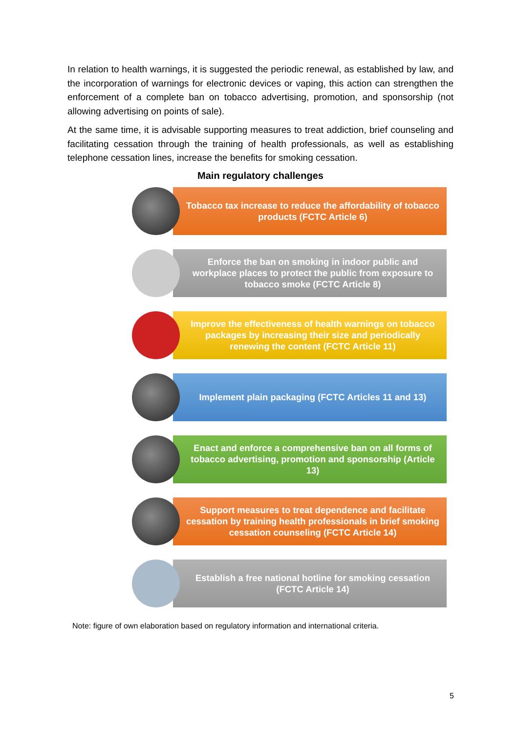In relation to health warnings, it is suggested the periodic renewal, as established by law, and the incorporation of warnings for electronic devices or vaping, this action can strengthen the enforcement of a complete ban on tobacco advertising, promotion, and sponsorship (not allowing advertising on points of sale).
At the same time, it is advisable supporting measures to treat addiction, brief counseling and facilitating cessation through the training of health professionals, as well as establishing telephone cessation lines, increase the benefits for smoking cessation.
Main regulatory challenges
Tobacco tax increase to reduce the affordability of tobacco products (FCTC Article 6)
Enforce the ban on smoking in indoor public and workplace places to protect the public from exposure to tobacco smoke (FCTC Article 8)
Improve the effectiveness of health warnings on tobacco packages by increasing their size and periodically renewing the content (FCTC Article 11)
Implement plain packaging (FCTC Articles 11 and 13)
Enact and enforce a comprehensive ban on all forms of tobacco advertising, promotion and sponsorship (Article 13)
Support measures to treat dependence and facilitate cessation by training health professionals in brief smoking cessation counseling (FCTC Article 14)
Establish a free national hotline for smoking cessation (FCTC Article 14)
Note: figure of own elaboration based on regulatory information and international criteria.
5